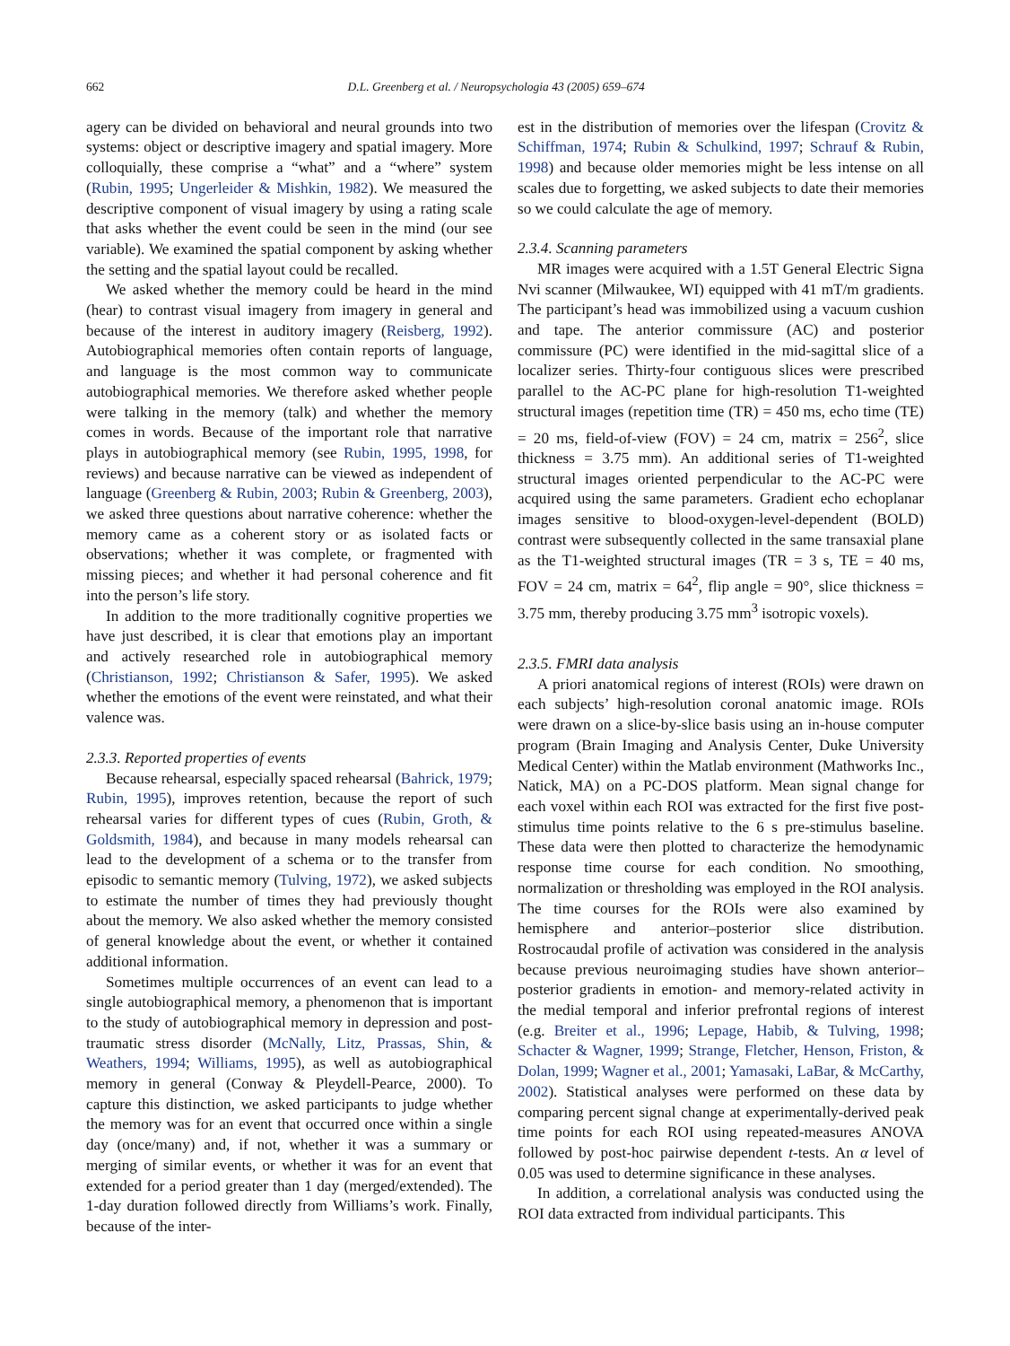662 D.L. Greenberg et al. / Neuropsychologia 43 (2005) 659–674
agery can be divided on behavioral and neural grounds into two systems: object or descriptive imagery and spatial imagery. More colloquially, these comprise a “what” and a “where” system (Rubin, 1995; Ungerleider & Mishkin, 1982). We measured the descriptive component of visual imagery by using a rating scale that asks whether the event could be seen in the mind (our see variable). We examined the spatial component by asking whether the setting and the spatial layout could be recalled.
We asked whether the memory could be heard in the mind (hear) to contrast visual imagery from imagery in general and because of the interest in auditory imagery (Reisberg, 1992). Autobiographical memories often contain reports of language, and language is the most common way to communicate autobiographical memories. We therefore asked whether people were talking in the memory (talk) and whether the memory comes in words. Because of the important role that narrative plays in autobiographical memory (see Rubin, 1995, 1998, for reviews) and because narrative can be viewed as independent of language (Greenberg & Rubin, 2003; Rubin & Greenberg, 2003), we asked three questions about narrative coherence: whether the memory came as a coherent story or as isolated facts or observations; whether it was complete, or fragmented with missing pieces; and whether it had personal coherence and fit into the person’s life story.
In addition to the more traditionally cognitive properties we have just described, it is clear that emotions play an important and actively researched role in autobiographical memory (Christianson, 1992; Christianson & Safer, 1995). We asked whether the emotions of the event were reinstated, and what their valence was.
2.3.3. Reported properties of events
Because rehearsal, especially spaced rehearsal (Bahrick, 1979; Rubin, 1995), improves retention, because the report of such rehearsal varies for different types of cues (Rubin, Groth, & Goldsmith, 1984), and because in many models rehearsal can lead to the development of a schema or to the transfer from episodic to semantic memory (Tulving, 1972), we asked subjects to estimate the number of times they had previously thought about the memory. We also asked whether the memory consisted of general knowledge about the event, or whether it contained additional information.
Sometimes multiple occurrences of an event can lead to a single autobiographical memory, a phenomenon that is important to the study of autobiographical memory in depression and post-traumatic stress disorder (McNally, Litz, Prassas, Shin, & Weathers, 1994; Williams, 1995), as well as autobiographical memory in general (Conway & Pleydell-Pearce, 2000). To capture this distinction, we asked participants to judge whether the memory was for an event that occurred once within a single day (once/many) and, if not, whether it was a summary or merging of similar events, or whether it was for an event that extended for a period greater than 1 day (merged/extended). The 1-day duration followed directly from Williams’s work. Finally, because of the inter-
est in the distribution of memories over the lifespan (Crovitz & Schiffman, 1974; Rubin & Schulkind, 1997; Schrauf & Rubin, 1998) and because older memories might be less intense on all scales due to forgetting, we asked subjects to date their memories so we could calculate the age of memory.
2.3.4. Scanning parameters
MR images were acquired with a 1.5T General Electric Signa Nvi scanner (Milwaukee, WI) equipped with 41 mT/m gradients. The participant’s head was immobilized using a vacuum cushion and tape. The anterior commissure (AC) and posterior commissure (PC) were identified in the mid-sagittal slice of a localizer series. Thirty-four contiguous slices were prescribed parallel to the AC-PC plane for high-resolution T1-weighted structural images (repetition time (TR) = 450 ms, echo time (TE) = 20 ms, field-of-view (FOV) = 24 cm, matrix = 256<sup>2</sup>, slice thickness = 3.75 mm). An additional series of T1-weighted structural images oriented perpendicular to the AC-PC were acquired using the same parameters. Gradient echo echoplanar images sensitive to blood-oxygen-level-dependent (BOLD) contrast were subsequently collected in the same transaxial plane as the T1-weighted structural images (TR = 3 s, TE = 40 ms, FOV = 24 cm, matrix = 64<sup>2</sup>, flip angle = 90°, slice thickness = 3.75 mm, thereby producing 3.75 mm<sup>3</sup> isotropic voxels).
2.3.5. FMRI data analysis
A priori anatomical regions of interest (ROIs) were drawn on each subjects’ high-resolution coronal anatomic image. ROIs were drawn on a slice-by-slice basis using an in-house computer program (Brain Imaging and Analysis Center, Duke University Medical Center) within the Matlab environment (Mathworks Inc., Natick, MA) on a PC-DOS platform. Mean signal change for each voxel within each ROI was extracted for the first five post-stimulus time points relative to the 6 s pre-stimulus baseline. These data were then plotted to characterize the hemodynamic response time course for each condition. No smoothing, normalization or thresholding was employed in the ROI analysis. The time courses for the ROIs were also examined by hemisphere and anterior–posterior slice distribution. Rostrocaudal profile of activation was considered in the analysis because previous neuroimaging studies have shown anterior–posterior gradients in emotion- and memory-related activity in the medial temporal and inferior prefrontal regions of interest (e.g. Breiter et al., 1996; Lepage, Habib, & Tulving, 1998; Schacter & Wagner, 1999; Strange, Fletcher, Henson, Friston, & Dolan, 1999; Wagner et al., 2001; Yamasaki, LaBar, & McCarthy, 2002). Statistical analyses were performed on these data by comparing percent signal change at experimentally-derived peak time points for each ROI using repeated-measures ANOVA followed by post-hoc pairwise dependent t-tests. An α level of 0.05 was used to determine significance in these analyses.
In addition, a correlational analysis was conducted using the ROI data extracted from individual participants. This